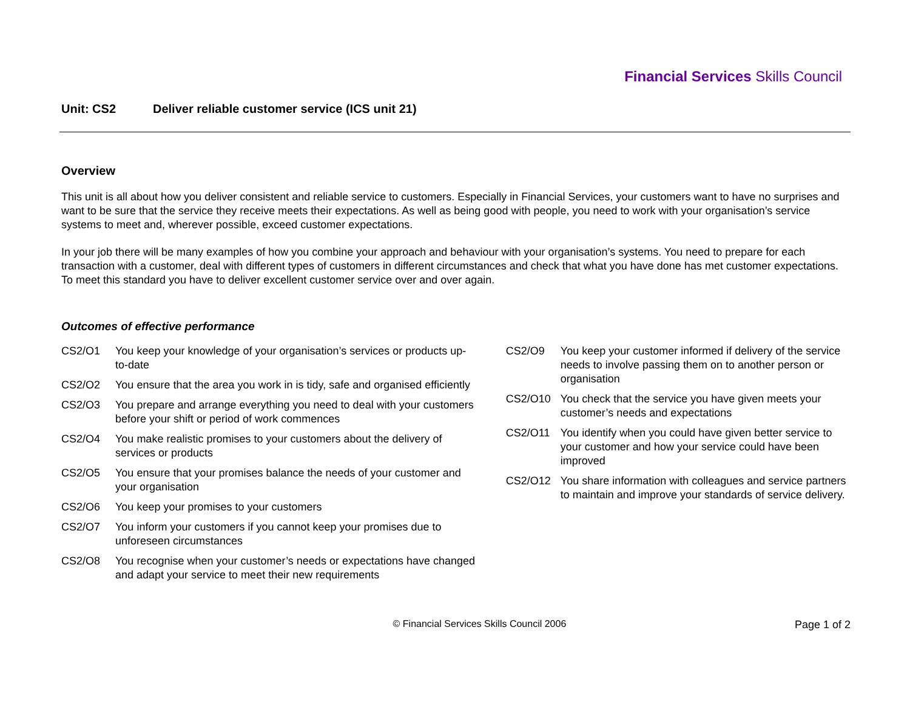Financial Services Skills Council
Unit: CS2 Deliver reliable customer service (ICS unit 21)
Overview
This unit is all about how you deliver consistent and reliable service to customers. Especially in Financial Services, your customers want to have no surprises and want to be sure that the service they receive meets their expectations. As well as being good with people, you need to work with your organisation’s service systems to meet and, wherever possible, exceed customer expectations.
In your job there will be many examples of how you combine your approach and behaviour with your organisation’s systems. You need to prepare for each transaction with a customer, deal with different types of customers in different circumstances and check that what you have done has met customer expectations. To meet this standard you have to deliver excellent customer service over and over again.
Outcomes of effective performance
CS2/O1 You keep your knowledge of your organisation’s services or products up-to-date
CS2/O2 You ensure that the area you work in is tidy, safe and organised efficiently
CS2/O3 You prepare and arrange everything you need to deal with your customers before your shift or period of work commences
CS2/O4 You make realistic promises to your customers about the delivery of services or products
CS2/O5 You ensure that your promises balance the needs of your customer and your organisation
CS2/O6 You keep your promises to your customers
CS2/O7 You inform your customers if you cannot keep your promises due to unforeseen circumstances
CS2/O8 You recognise when your customer’s needs or expectations have changed and adapt your service to meet their new requirements
CS2/O9 You keep your customer informed if delivery of the service needs to involve passing them on to another person or organisation
CS2/O10 You check that the service you have given meets your customer’s needs and expectations
CS2/O11 You identify when you could have given better service to your customer and how your service could have been improved
CS2/O12 You share information with colleagues and service partners to maintain and improve your standards of service delivery.
© Financial Services Skills Council 2006
Page 1 of 2